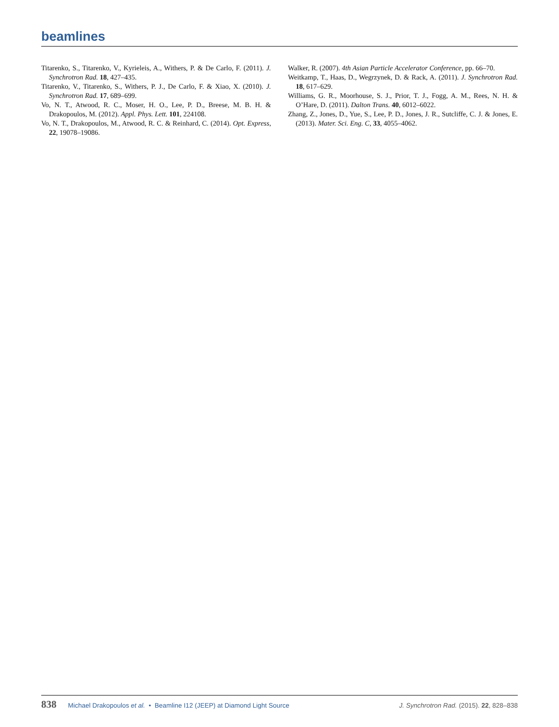beamlines
Titarenko, S., Titarenko, V., Kyrieleis, A., Withers, P. & De Carlo, F. (2011). J. Synchrotron Rad. 18, 427–435.
Titarenko, V., Titarenko, S., Withers, P. J., De Carlo, F. & Xiao, X. (2010). J. Synchrotron Rad. 17, 689–699.
Vo, N. T., Atwood, R. C., Moser, H. O., Lee, P. D., Breese, M. B. H. & Drakopoulos, M. (2012). Appl. Phys. Lett. 101, 224108.
Vo, N. T., Drakopoulos, M., Atwood, R. C. & Reinhard, C. (2014). Opt. Express, 22, 19078–19086.
Walker, R. (2007). 4th Asian Particle Accelerator Conference, pp. 66–70.
Weitkamp, T., Haas, D., Wegrzynek, D. & Rack, A. (2011). J. Synchrotron Rad. 18, 617–629.
Williams, G. R., Moorhouse, S. J., Prior, T. J., Fogg, A. M., Rees, N. H. & O’Hare, D. (2011). Dalton Trans. 40, 6012–6022.
Zhang, Z., Jones, D., Yue, S., Lee, P. D., Jones, J. R., Sutcliffe, C. J. & Jones, E. (2013). Mater. Sci. Eng. C, 33, 4055–4062.
838 Michael Drakopoulos et al. • Beamline I12 (JEEP) at Diamond Light Source J. Synchrotron Rad. (2015). 22, 828–838